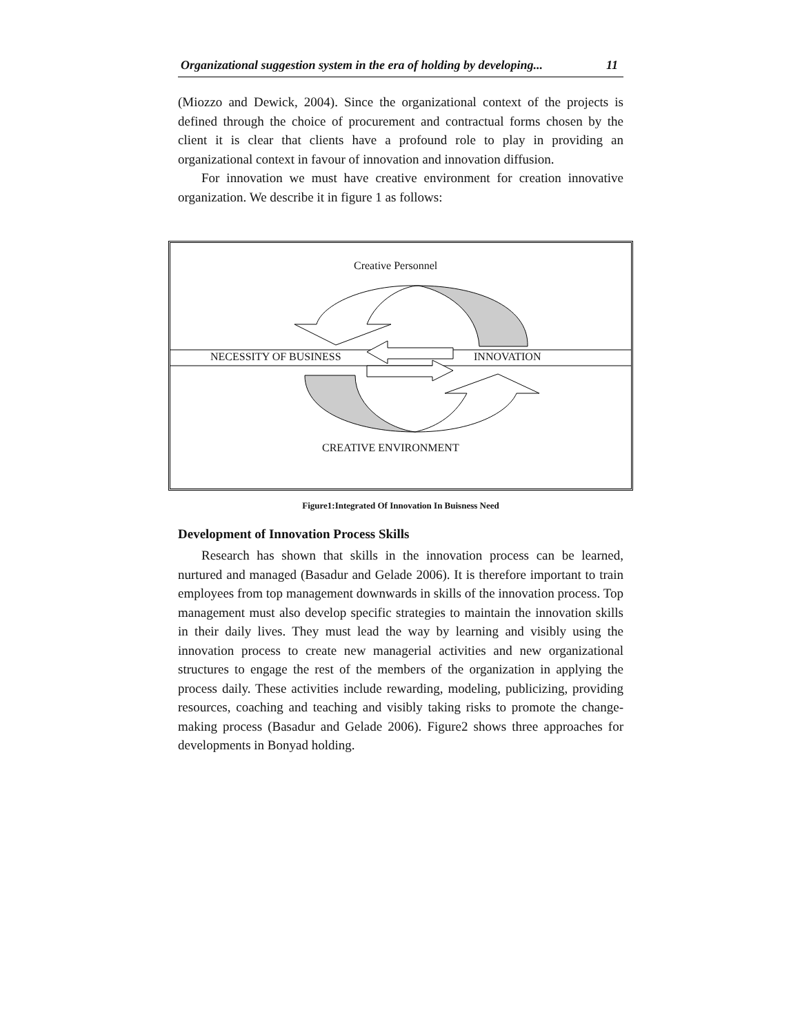Organizational suggestion system in the era of holding by developing... 11
(Miozzo and Dewick, 2004). Since the organizational context of the projects is defined through the choice of procurement and contractual forms chosen by the client it is clear that clients have a profound role to play in providing an organizational context in favour of innovation and innovation diffusion.
For innovation we must have creative environment for creation innovative organization. We describe it in figure 1 as follows:
Creative Personnel
NECESSITY OF BUSINESS INNOVATION
CREATIVE ENVIRONMENT
Figure1:Integrated Of Innovation In Buisness Need
Development of Innovation Process Skills
Research has shown that skills in the innovation process can be learned, nurtured and managed (Basadur and Gelade 2006). It is therefore important to train employees from top management downwards in skills of the innovation process. Top management must also develop specific strategies to maintain the innovation skills in their daily lives. They must lead the way by learning and visibly using the innovation process to create new managerial activities and new organizational structures to engage the rest of the members of the organization in applying the process daily. These activities include rewarding, modeling, publicizing, providing resources, coaching and teaching and visibly taking risks to promote the change-making process (Basadur and Gelade 2006). Figure2 shows three approaches for developments in Bonyad holding.